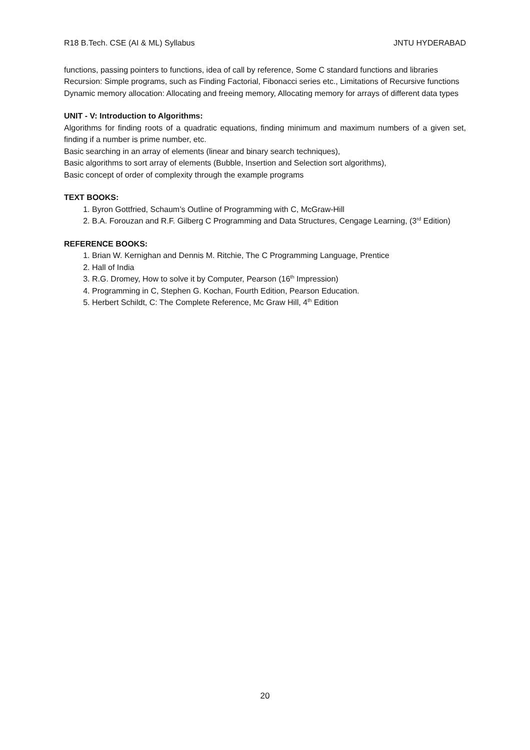R18 B.Tech. CSE (AI & ML) Syllabus JNTU HYDERABAD
functions, passing pointers to functions, idea of call by reference, Some C standard functions and libraries
Recursion: Simple programs, such as Finding Factorial, Fibonacci series etc., Limitations of Recursive functions
Dynamic memory allocation: Allocating and freeing memory, Allocating memory for arrays of different data types
UNIT - V: Introduction to Algorithms:
Algorithms for finding roots of a quadratic equations, finding minimum and maximum numbers of a given set, finding if a number is prime number, etc.
Basic searching in an array of elements (linear and binary search techniques),
Basic algorithms to sort array of elements (Bubble, Insertion and Selection sort algorithms),
Basic concept of order of complexity through the example programs
TEXT BOOKS:
1. Byron Gottfried, Schaum’s Outline of Programming with C, McGraw-Hill
2. B.A. Forouzan and R.F. Gilberg C Programming and Data Structures, Cengage Learning, (3<sup>rd</sup> Edition)
REFERENCE BOOKS:
1. Brian W. Kernighan and Dennis M. Ritchie, The C Programming Language, Prentice
2. Hall of India
3. R.G. Dromey, How to solve it by Computer, Pearson (16<sup>th</sup> Impression)
4. Programming in C, Stephen G. Kochan, Fourth Edition, Pearson Education.
5. Herbert Schildt, C: The Complete Reference, Mc Graw Hill, 4<sup>th</sup> Edition
20